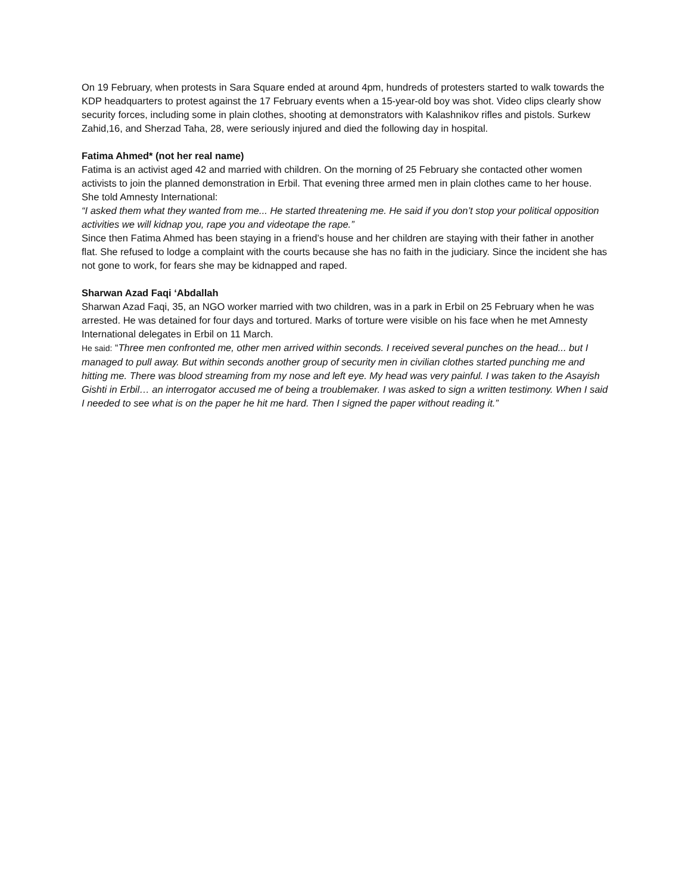On 19 February, when protests in Sara Square ended at around 4pm, hundreds of protesters started to walk towards the KDP headquarters to protest against the 17 February events when a 15-year-old boy was shot. Video clips clearly show security forces, including some in plain clothes, shooting at demonstrators with Kalashnikov rifles and pistols. Surkew Zahid,16, and Sherzad Taha, 28, were seriously injured and died the following day in hospital.
Fatima Ahmed* (not her real name)
Fatima is an activist aged 42 and married with children. On the morning of 25 February she contacted other women activists to join the planned demonstration in Erbil. That evening three armed men in plain clothes came to her house. She told Amnesty International:
“I asked them what they wanted from me... He started threatening me. He said if you don’t stop your political opposition activities we will kidnap you, rape you and videotape the rape.”
Since then Fatima Ahmed has been staying in a friend’s house and her children are staying with their father in another flat. She refused to lodge a complaint with the courts because she has no faith in the judiciary. Since the incident she has not gone to work, for fears she may be kidnapped and raped.
Sharwan Azad Faqi ‘Abdallah
Sharwan Azad Faqi, 35, an NGO worker married with two children, was in a park in Erbil on 25 February when he was arrested. He was detained for four days and tortured. Marks of torture were visible on his face when he met Amnesty International delegates in Erbil on 11 March.
He said: “Three men confronted me, other men arrived within seconds. I received several punches on the head... but I managed to pull away. But within seconds another group of security men in civilian clothes started punching me and hitting me. There was blood streaming from my nose and left eye. My head was very painful. I was taken to the Asayish Gishti in Erbil… an interrogator accused me of being a troublemaker. I was asked to sign a written testimony. When I said I needed to see what is on the paper he hit me hard. Then I signed the paper without reading it.”